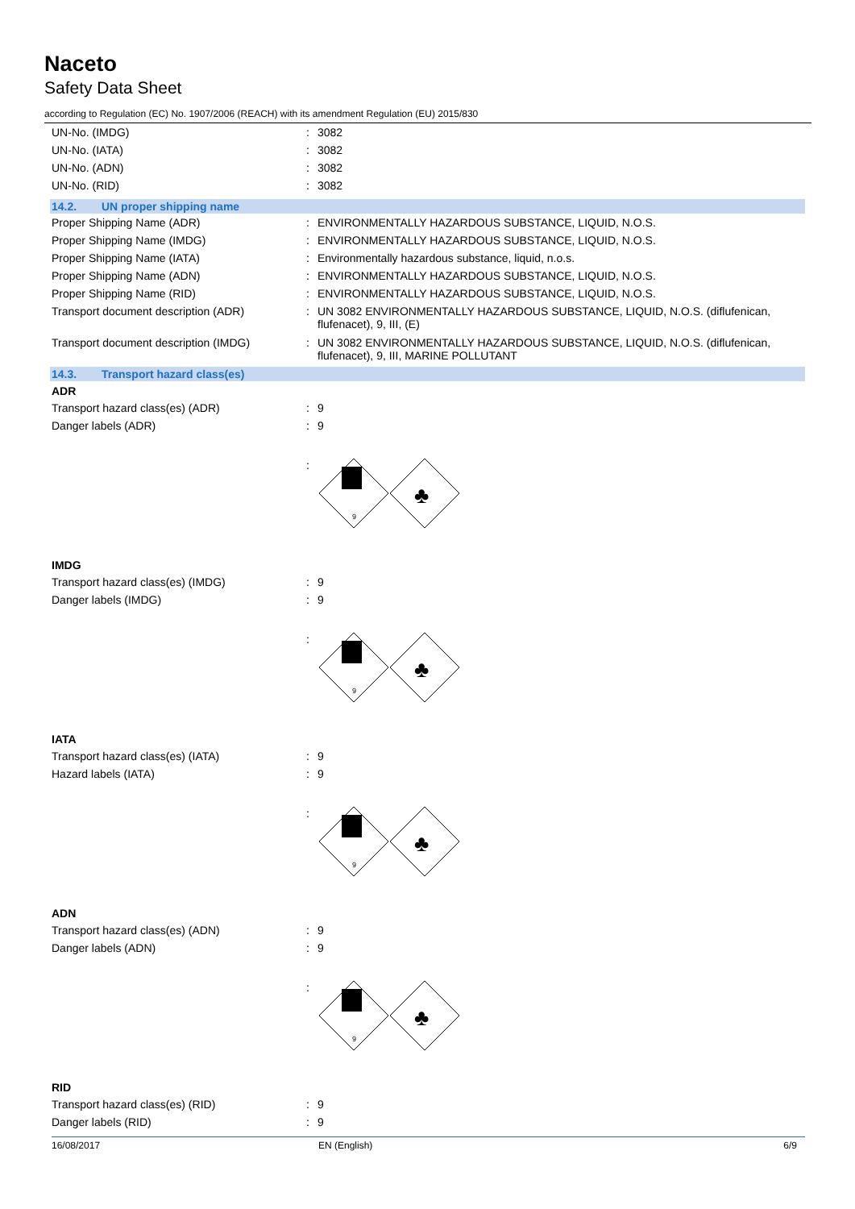Naceto
Safety Data Sheet
according to Regulation (EC) No. 1907/2006 (REACH) with its amendment Regulation (EU) 2015/830
UN-No. (IMDG) :
3082
UN-No. (IATA) :
3082
UN-No. (ADN) :
3082
UN-No. (RID) :
3082
14.2. UN proper shipping name
Proper Shipping Name (ADR) :
ENVIRONMENTALLY HAZARDOUS SUBSTANCE, LIQUID, N.O.S.
Proper Shipping Name (IMDG) :
ENVIRONMENTALLY HAZARDOUS SUBSTANCE, LIQUID, N.O.S.
Proper Shipping Name (IATA) :
Environmentally hazardous substance, liquid, n.o.s.
Proper Shipping Name (ADN) :
ENVIRONMENTALLY HAZARDOUS SUBSTANCE, LIQUID, N.O.S.
Proper Shipping Name (RID) :
ENVIRONMENTALLY HAZARDOUS SUBSTANCE, LIQUID, N.O.S.
Transport document description (ADR) :
UN 3082 ENVIRONMENTALLY HAZARDOUS SUBSTANCE, LIQUID, N.O.S. (diflufenican, flufenacet), 9, III, (E)
Transport document description (IMDG) :
UN 3082 ENVIRONMENTALLY HAZARDOUS SUBSTANCE, LIQUID, N.O.S. (diflufenican, flufenacet), 9, III, MARINE POLLUTANT
14.3. Transport hazard class(es)
ADR
Transport hazard class(es) (ADR) :
9
Danger labels (ADR) :
9
:
9
♣
IMDG
Transport hazard class(es) (IMDG) :
9
Danger labels (IMDG) :
9
:
9
♣
IATA
Transport hazard class(es) (IATA) :
9
Hazard labels (IATA) :
9
:
9
♣
ADN
Transport hazard class(es) (ADN) :
9
Danger labels (ADN) :
9
:
9
♣
RID
Transport hazard class(es) (RID) :
9
Danger labels (RID) :
9
16/08/2017 EN (English) 6/9